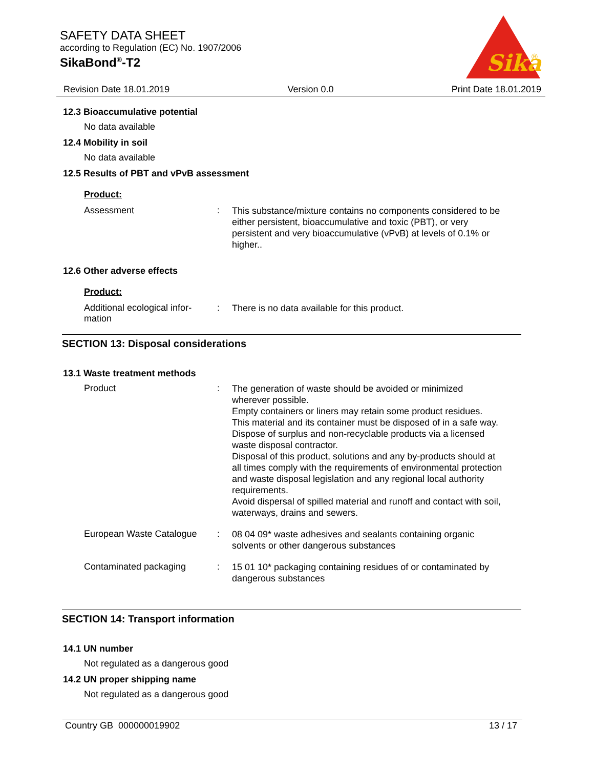SAFETY DATA SHEET
according to Regulation (EC) No. 1907/2006
SikaBond<sup>®</sup>-T2
Sika
®
Revision Date 18.01.2019 Version 0.0 Print Date 18.01.2019
12.3 Bioaccumulative potential
No data available
12.4 Mobility in soil
No data available
12.5 Results of PBT and vPvB assessment
Product:
Assessment :
This substance/mixture contains no components considered to be either persistent, bioaccumulative and toxic (PBT), or very persistent and very bioaccumulative (vPvB) at levels of 0.1% or higher..
12.6 Other adverse effects
Product:
Additional ecological infor-
mation
:
There is no data available for this product.
SECTION 13: Disposal considerations
13.1 Waste treatment methods
Product :
The generation of waste should be avoided or minimized wherever possible.
Empty containers or liners may retain some product residues.
This material and its container must be disposed of in a safe way.
Dispose of surplus and non-recyclable products via a licensed waste disposal contractor.
Disposal of this product, solutions and any by-products should at all times comply with the requirements of environmental protection and waste disposal legislation and any regional local authority requirements.
Avoid dispersal of spilled material and runoff and contact with soil, waterways, drains and sewers.
European Waste Catalogue :
08 04 09* waste adhesives and sealants containing organic solvents or other dangerous substances
Contaminated packaging :
15 01 10* packaging containing residues of or contaminated by dangerous substances
SECTION 14: Transport information
14.1 UN number
Not regulated as a dangerous good
14.2 UN proper shipping name
Not regulated as a dangerous good
Country GB 000000019902 13 / 17